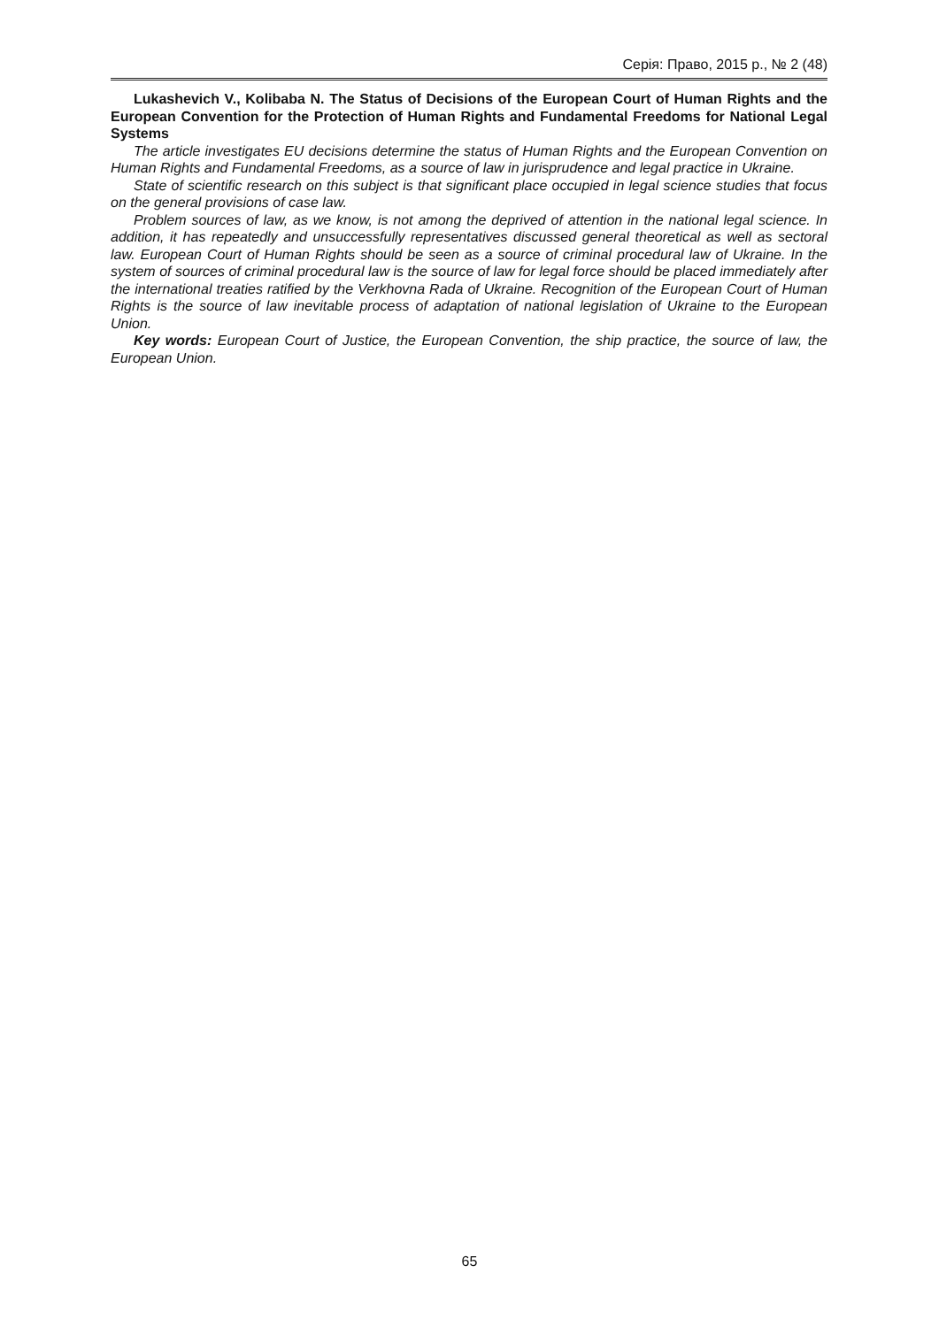Серія: Право, 2015 р., № 2 (48)
Lukashevich V., Kolibaba N. The Status of Decisions of the European Court of Human Rights and the European Convention for the Protection of Human Rights and Fundamental Freedoms for National Legal Systems
The article investigates EU decisions determine the status of Human Rights and the European Convention on Human Rights and Fundamental Freedoms, as a source of law in jurisprudence and legal practice in Ukraine.
State of scientific research on this subject is that significant place occupied in legal science studies that focus on the general provisions of case law.
Problem sources of law, as we know, is not among the deprived of attention in the national legal science. In addition, it has repeatedly and unsuccessfully representatives discussed general theoretical as well as sectoral law. European Court of Human Rights should be seen as a source of criminal procedural law of Ukraine. In the system of sources of criminal procedural law is the source of law for legal force should be placed immediately after the international treaties ratified by the Verkhovna Rada of Ukraine. Recognition of the European Court of Human Rights is the source of law inevitable process of adaptation of national legislation of Ukraine to the European Union.
Key words: European Court of Justice, the European Convention, the ship practice, the source of law, the European Union.
65